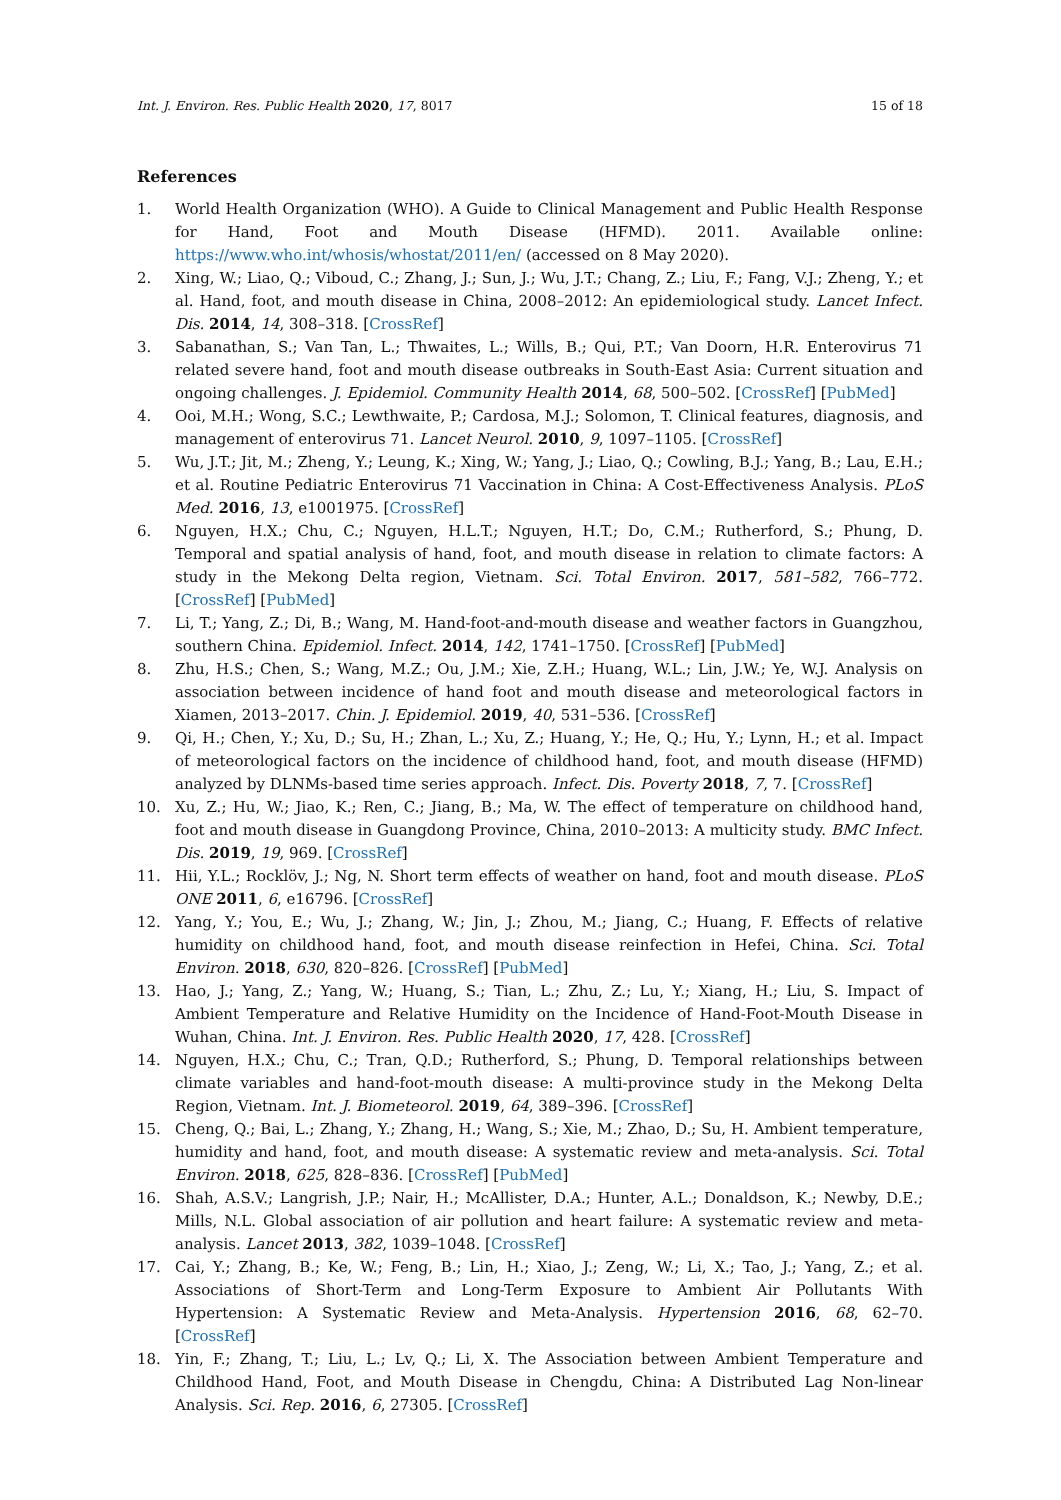Int. J. Environ. Res. Public Health 2020, 17, 8017 15 of 18
References
1. World Health Organization (WHO). A Guide to Clinical Management and Public Health Response for Hand, Foot and Mouth Disease (HFMD). 2011. Available online: https://www.who.int/whosis/whostat/2011/en/ (accessed on 8 May 2020).
2. Xing, W.; Liao, Q.; Viboud, C.; Zhang, J.; Sun, J.; Wu, J.T.; Chang, Z.; Liu, F.; Fang, V.J.; Zheng, Y.; et al. Hand, foot, and mouth disease in China, 2008–2012: An epidemiological study. Lancet Infect. Dis. 2014, 14, 308–318. [CrossRef]
3. Sabanathan, S.; Van Tan, L.; Thwaites, L.; Wills, B.; Qui, P.T.; Van Doorn, H.R. Enterovirus 71 related severe hand, foot and mouth disease outbreaks in South-East Asia: Current situation and ongoing challenges. J. Epidemiol. Community Health 2014, 68, 500–502. [CrossRef] [PubMed]
4. Ooi, M.H.; Wong, S.C.; Lewthwaite, P.; Cardosa, M.J.; Solomon, T. Clinical features, diagnosis, and management of enterovirus 71. Lancet Neurol. 2010, 9, 1097–1105. [CrossRef]
5. Wu, J.T.; Jit, M.; Zheng, Y.; Leung, K.; Xing, W.; Yang, J.; Liao, Q.; Cowling, B.J.; Yang, B.; Lau, E.H.; et al. Routine Pediatric Enterovirus 71 Vaccination in China: A Cost-Effectiveness Analysis. PLoS Med. 2016, 13, e1001975. [CrossRef]
6. Nguyen, H.X.; Chu, C.; Nguyen, H.L.T.; Nguyen, H.T.; Do, C.M.; Rutherford, S.; Phung, D. Temporal and spatial analysis of hand, foot, and mouth disease in relation to climate factors: A study in the Mekong Delta region, Vietnam. Sci. Total Environ. 2017, 581–582, 766–772. [CrossRef] [PubMed]
7. Li, T.; Yang, Z.; Di, B.; Wang, M. Hand-foot-and-mouth disease and weather factors in Guangzhou, southern China. Epidemiol. Infect. 2014, 142, 1741–1750. [CrossRef] [PubMed]
8. Zhu, H.S.; Chen, S.; Wang, M.Z.; Ou, J.M.; Xie, Z.H.; Huang, W.L.; Lin, J.W.; Ye, W.J. Analysis on association between incidence of hand foot and mouth disease and meteorological factors in Xiamen, 2013–2017. Chin. J. Epidemiol. 2019, 40, 531–536. [CrossRef]
9. Qi, H.; Chen, Y.; Xu, D.; Su, H.; Zhan, L.; Xu, Z.; Huang, Y.; He, Q.; Hu, Y.; Lynn, H.; et al. Impact of meteorological factors on the incidence of childhood hand, foot, and mouth disease (HFMD) analyzed by DLNMs-based time series approach. Infect. Dis. Poverty 2018, 7, 7. [CrossRef]
10. Xu, Z.; Hu, W.; Jiao, K.; Ren, C.; Jiang, B.; Ma, W. The effect of temperature on childhood hand, foot and mouth disease in Guangdong Province, China, 2010–2013: A multicity study. BMC Infect. Dis. 2019, 19, 969. [CrossRef]
11. Hii, Y.L.; Rocklöv, J.; Ng, N. Short term effects of weather on hand, foot and mouth disease. PLoS ONE 2011, 6, e16796. [CrossRef]
12. Yang, Y.; You, E.; Wu, J.; Zhang, W.; Jin, J.; Zhou, M.; Jiang, C.; Huang, F. Effects of relative humidity on childhood hand, foot, and mouth disease reinfection in Hefei, China. Sci. Total Environ. 2018, 630, 820–826. [CrossRef] [PubMed]
13. Hao, J.; Yang, Z.; Yang, W.; Huang, S.; Tian, L.; Zhu, Z.; Lu, Y.; Xiang, H.; Liu, S. Impact of Ambient Temperature and Relative Humidity on the Incidence of Hand-Foot-Mouth Disease in Wuhan, China. Int. J. Environ. Res. Public Health 2020, 17, 428. [CrossRef]
14. Nguyen, H.X.; Chu, C.; Tran, Q.D.; Rutherford, S.; Phung, D. Temporal relationships between climate variables and hand-foot-mouth disease: A multi-province study in the Mekong Delta Region, Vietnam. Int. J. Biometeorol. 2019, 64, 389–396. [CrossRef]
15. Cheng, Q.; Bai, L.; Zhang, Y.; Zhang, H.; Wang, S.; Xie, M.; Zhao, D.; Su, H. Ambient temperature, humidity and hand, foot, and mouth disease: A systematic review and meta-analysis. Sci. Total Environ. 2018, 625, 828–836. [CrossRef] [PubMed]
16. Shah, A.S.V.; Langrish, J.P.; Nair, H.; McAllister, D.A.; Hunter, A.L.; Donaldson, K.; Newby, D.E.; Mills, N.L. Global association of air pollution and heart failure: A systematic review and meta-analysis. Lancet 2013, 382, 1039–1048. [CrossRef]
17. Cai, Y.; Zhang, B.; Ke, W.; Feng, B.; Lin, H.; Xiao, J.; Zeng, W.; Li, X.; Tao, J.; Yang, Z.; et al. Associations of Short-Term and Long-Term Exposure to Ambient Air Pollutants With Hypertension: A Systematic Review and Meta-Analysis. Hypertension 2016, 68, 62–70. [CrossRef]
18. Yin, F.; Zhang, T.; Liu, L.; Lv, Q.; Li, X. The Association between Ambient Temperature and Childhood Hand, Foot, and Mouth Disease in Chengdu, China: A Distributed Lag Non-linear Analysis. Sci. Rep. 2016, 6, 27305. [CrossRef]